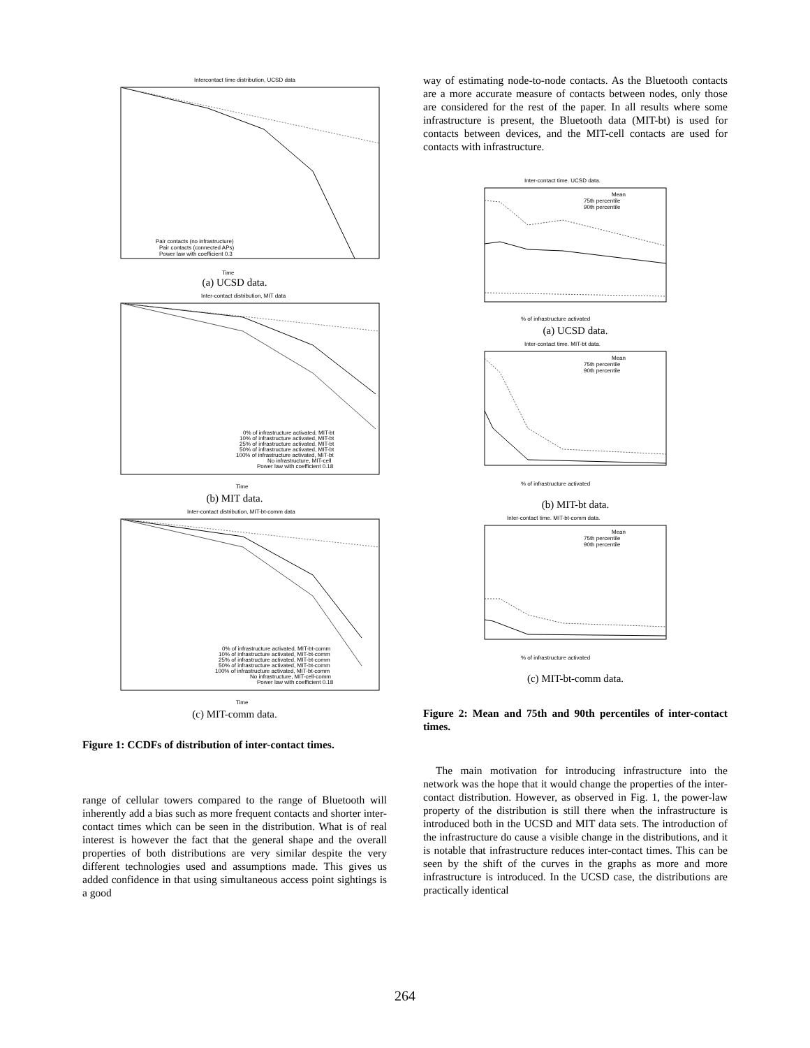Intercontact time distribution, UCSD data
Pair contacts (no infrastructure)
Pair contacts (connected APs)
Power law with coefficient 0.3
Time
(a) UCSD data.
Inter-contact distribution, MIT data
0% of infrastructure activated, MIT-bt
10% of infrastructure activated, MIT-bt
25% of infrastructure activated, MIT-bt
50% of infrastructure activated, MIT-bt
100% of infrastructure activated, MIT-bt
No infrastructure, MIT-cell
Power law with coefficient 0.18
Time
(b) MIT data.
Inter-contact distribution, MIT-bt-comm data
0% of infrastructure activated, MIT-bt-comm
10% of infrastructure activated, MIT-bt-comm
25% of infrastructure activated, MIT-bt-comm
50% of infrastructure activated, MIT-bt-comm
100% of infrastructure activated, MIT-bt-comm
No infrastructure, MIT-cell-comm
Power law with coefficient 0.18
Time
(c) MIT-comm data.
Figure 1: CCDFs of distribution of inter-contact times.
range of cellular towers compared to the range of Bluetooth will inherently add a bias such as more frequent contacts and shorter inter-contact times which can be seen in the distribution. What is of real interest is however the fact that the general shape and the overall properties of both distributions are very similar despite the very different technologies used and assumptions made. This gives us added confidence in that using simultaneous access point sightings is a good
way of estimating node-to-node contacts. As the Bluetooth contacts are a more accurate measure of contacts between nodes, only those are considered for the rest of the paper. In all results where some infrastructure is present, the Bluetooth data (MIT-bt) is used for contacts between devices, and the MIT-cell contacts are used for contacts with infrastructure.
Inter-contact time. UCSD data.
Mean
75th percentile
90th percentile
% of infrastructure activated
(a) UCSD data.
Inter-contact time. MIT-bt data.
Mean
75th percentile
90th percentile
% of infrastructure activated
(b) MIT-bt data.
Inter-contact time. MIT-bt-comm data.
Mean
75th percentile
90th percentile
% of infrastructure activated
(c) MIT-bt-comm data.
Figure 2: Mean and 75th and 90th percentiles of inter-contact times.
The main motivation for introducing infrastructure into the network was the hope that it would change the properties of the inter-contact distribution. However, as observed in Fig. 1, the power-law property of the distribution is still there when the infrastructure is introduced both in the UCSD and MIT data sets. The introduction of the infrastructure do cause a visible change in the distributions, and it is notable that infrastructure reduces inter-contact times. This can be seen by the shift of the curves in the graphs as more and more infrastructure is introduced. In the UCSD case, the distributions are practically identical
264